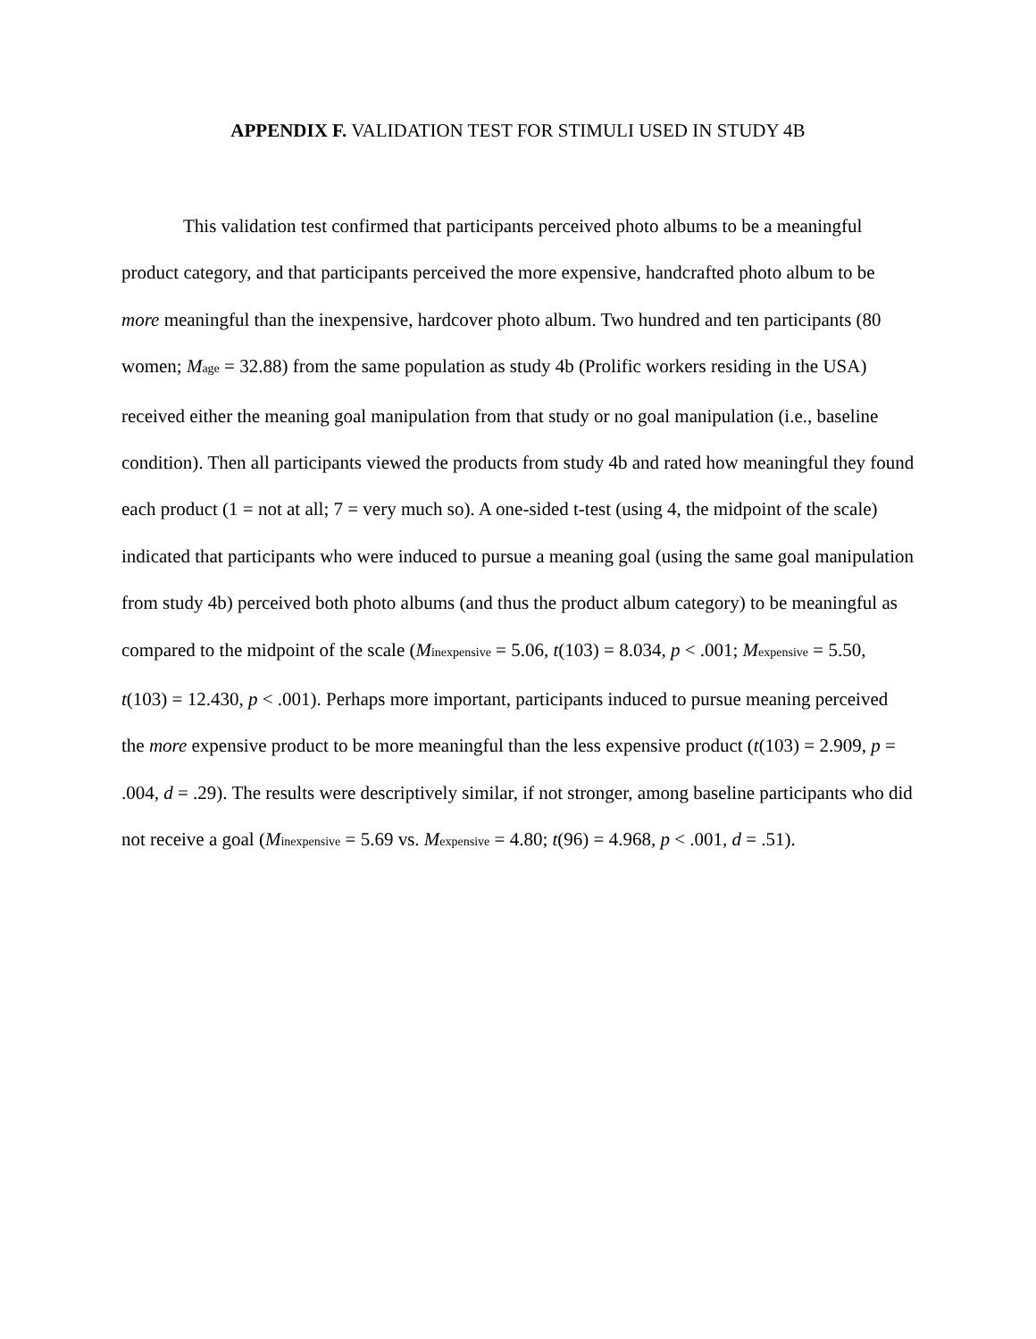APPENDIX F. VALIDATION TEST FOR STIMULI USED IN STUDY 4B
This validation test confirmed that participants perceived photo albums to be a meaningful product category, and that participants perceived the more expensive, handcrafted photo album to be more meaningful than the inexpensive, hardcover photo album. Two hundred and ten participants (80 women; M<sub>age</sub> = 32.88) from the same population as study 4b (Prolific workers residing in the USA) received either the meaning goal manipulation from that study or no goal manipulation (i.e., baseline condition). Then all participants viewed the products from study 4b and rated how meaningful they found each product (1 = not at all; 7 = very much so). A one-sided t-test (using 4, the midpoint of the scale) indicated that participants who were induced to pursue a meaning goal (using the same goal manipulation from study 4b) perceived both photo albums (and thus the product album category) to be meaningful as compared to the midpoint of the scale (M<sub>inexpensive</sub> = 5.06, t(103) = 8.034, p < .001; M<sub>expensive</sub> = 5.50, t(103) = 12.430, p < .001). Perhaps more important, participants induced to pursue meaning perceived the more expensive product to be more meaningful than the less expensive product (t(103) = 2.909, p = .004, d = .29). The results were descriptively similar, if not stronger, among baseline participants who did not receive a goal (M<sub>inexpensive</sub> = 5.69 vs. M<sub>expensive</sub> = 4.80; t(96) = 4.968, p < .001, d = .51).